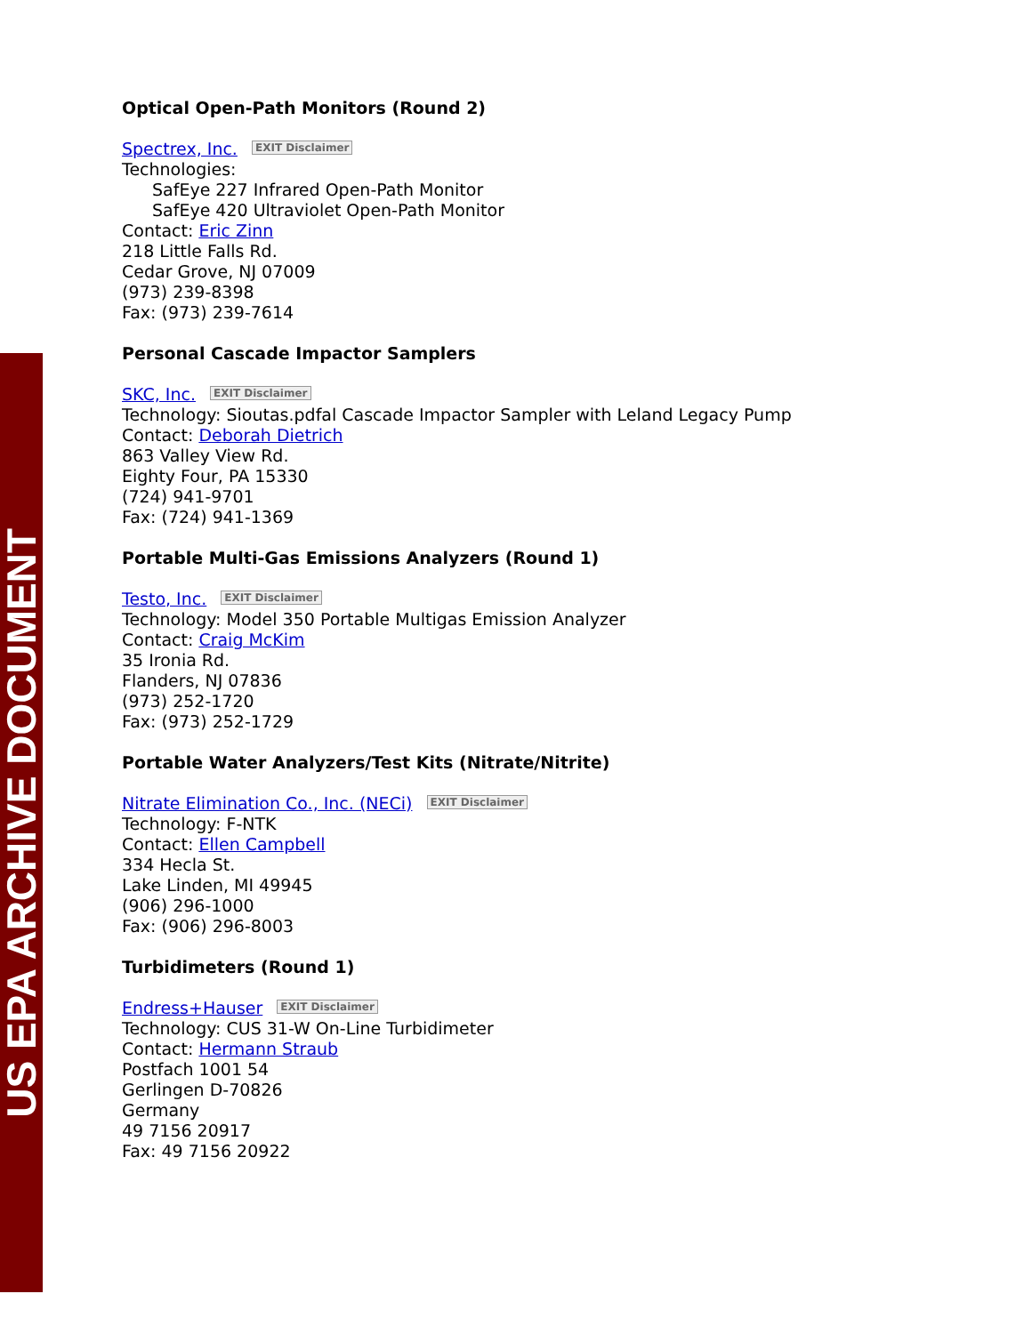US EPA ARCHIVE DOCUMENT
Optical Open-Path Monitors (Round 2)
Spectrex, Inc. EXIT Disclaimer
Technologies:
SafEye 227 Infrared Open-Path Monitor
SafEye 420 Ultraviolet Open-Path Monitor
Contact: Eric Zinn
218 Little Falls Rd.
Cedar Grove, NJ 07009
(973) 239-8398
Fax: (973) 239-7614
Personal Cascade Impactor Samplers
SKC, Inc. EXIT Disclaimer
Technology: Sioutas.pdfal Cascade Impactor Sampler with Leland Legacy Pump
Contact: Deborah Dietrich
863 Valley View Rd.
Eighty Four, PA 15330
(724) 941-9701
Fax: (724) 941-1369
Portable Multi-Gas Emissions Analyzers (Round 1)
Testo, Inc. EXIT Disclaimer
Technology: Model 350 Portable Multigas Emission Analyzer
Contact: Craig McKim
35 Ironia Rd.
Flanders, NJ 07836
(973) 252-1720
Fax: (973) 252-1729
Portable Water Analyzers/Test Kits (Nitrate/Nitrite)
Nitrate Elimination Co., Inc. (NECi) EXIT Disclaimer
Technology: F-NTK
Contact: Ellen Campbell
334 Hecla St.
Lake Linden, MI 49945
(906) 296-1000
Fax: (906) 296-8003
Turbidimeters (Round 1)
Endress+Hauser EXIT Disclaimer
Technology: CUS 31-W On-Line Turbidimeter
Contact: Hermann Straub
Postfach 1001 54
Gerlingen D-70826
Germany
49 7156 20917
Fax: 49 7156 20922